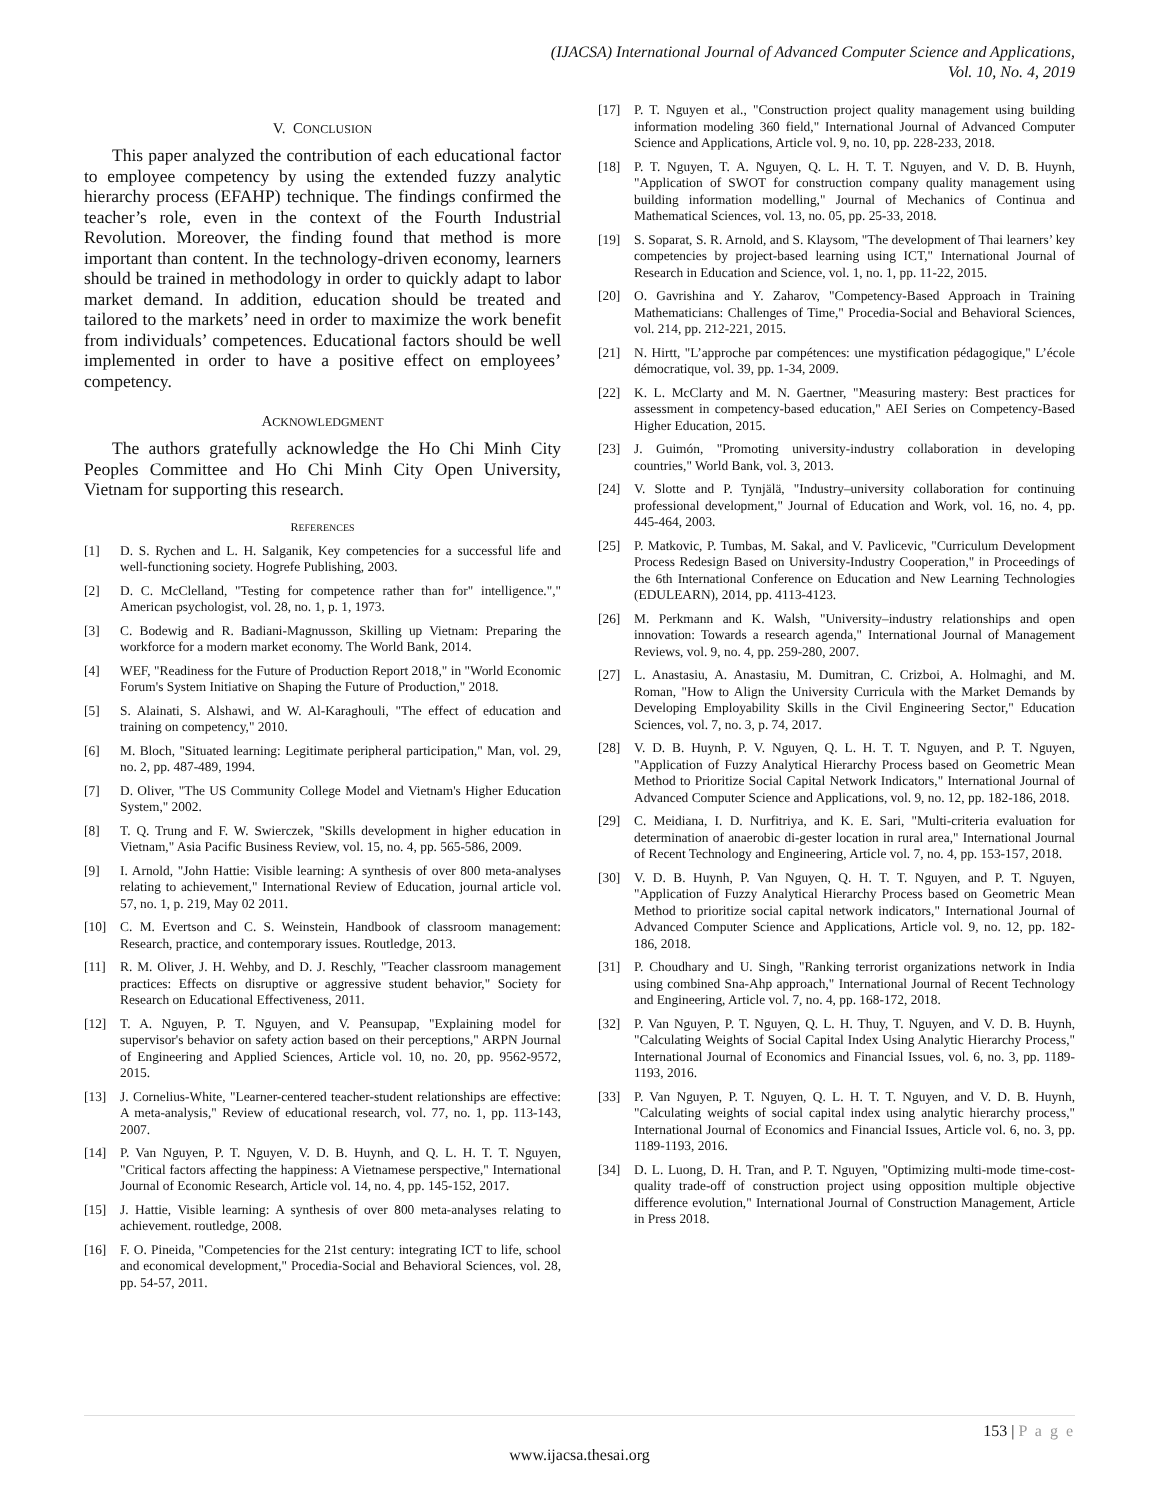(IJACSA) International Journal of Advanced Computer Science and Applications,
Vol. 10, No. 4, 2019
V. CONCLUSION
This paper analyzed the contribution of each educational factor to employee competency by using the extended fuzzy analytic hierarchy process (EFAHP) technique. The findings confirmed the teacher’s role, even in the context of the Fourth Industrial Revolution. Moreover, the finding found that method is more important than content. In the technology-driven economy, learners should be trained in methodology in order to quickly adapt to labor market demand. In addition, education should be treated and tailored to the markets’ need in order to maximize the work benefit from individuals’ competences. Educational factors should be well implemented in order to have a positive effect on employees’ competency.
ACKNOWLEDGMENT
The authors gratefully acknowledge the Ho Chi Minh City Peoples Committee and Ho Chi Minh City Open University, Vietnam for supporting this research.
REFERENCES
[1] D. S. Rychen and L. H. Salganik, Key competencies for a successful life and well-functioning society. Hogrefe Publishing, 2003.
[2] D. C. McClelland, "Testing for competence rather than for" intelligence."," American psychologist, vol. 28, no. 1, p. 1, 1973.
[3] C. Bodewig and R. Badiani-Magnusson, Skilling up Vietnam: Preparing the workforce for a modern market economy. The World Bank, 2014.
[4] WEF, "Readiness for the Future of Production Report 2018," in "World Economic Forum's System Initiative on Shaping the Future of Production," 2018.
[5] S. Alainati, S. Alshawi, and W. Al-Karaghouli, "The effect of education and training on competency," 2010.
[6] M. Bloch, "Situated learning: Legitimate peripheral participation," Man, vol. 29, no. 2, pp. 487-489, 1994.
[7] D. Oliver, "The US Community College Model and Vietnam's Higher Education System," 2002.
[8] T. Q. Trung and F. W. Swierczek, "Skills development in higher education in Vietnam," Asia Pacific Business Review, vol. 15, no. 4, pp. 565-586, 2009.
[9] I. Arnold, "John Hattie: Visible learning: A synthesis of over 800 meta-analyses relating to achievement," International Review of Education, journal article vol. 57, no. 1, p. 219, May 02 2011.
[10] C. M. Evertson and C. S. Weinstein, Handbook of classroom management: Research, practice, and contemporary issues. Routledge, 2013.
[11] R. M. Oliver, J. H. Wehby, and D. J. Reschly, "Teacher classroom management practices: Effects on disruptive or aggressive student behavior," Society for Research on Educational Effectiveness, 2011.
[12] T. A. Nguyen, P. T. Nguyen, and V. Peansupap, "Explaining model for supervisor's behavior on safety action based on their perceptions," ARPN Journal of Engineering and Applied Sciences, Article vol. 10, no. 20, pp. 9562-9572, 2015.
[13] J. Cornelius-White, "Learner-centered teacher-student relationships are effective: A meta-analysis," Review of educational research, vol. 77, no. 1, pp. 113-143, 2007.
[14] P. Van Nguyen, P. T. Nguyen, V. D. B. Huynh, and Q. L. H. T. T. Nguyen, "Critical factors affecting the happiness: A Vietnamese perspective," International Journal of Economic Research, Article vol. 14, no. 4, pp. 145-152, 2017.
[15] J. Hattie, Visible learning: A synthesis of over 800 meta-analyses relating to achievement. routledge, 2008.
[16] F. O. Pineida, "Competencies for the 21st century: integrating ICT to life, school and economical development," Procedia-Social and Behavioral Sciences, vol. 28, pp. 54-57, 2011.
[17] P. T. Nguyen et al., "Construction project quality management using building information modeling 360 field," International Journal of Advanced Computer Science and Applications, Article vol. 9, no. 10, pp. 228-233, 2018.
[18] P. T. Nguyen, T. A. Nguyen, Q. L. H. T. T. Nguyen, and V. D. B. Huynh, "Application of SWOT for construction company quality management using building information modelling," Journal of Mechanics of Continua and Mathematical Sciences, vol. 13, no. 05, pp. 25-33, 2018.
[19] S. Soparat, S. R. Arnold, and S. Klaysom, "The development of Thai learners’ key competencies by project-based learning using ICT," International Journal of Research in Education and Science, vol. 1, no. 1, pp. 11-22, 2015.
[20] O. Gavrishina and Y. Zaharov, "Competency-Based Approach in Training Mathematicians: Challenges of Time," Procedia-Social and Behavioral Sciences, vol. 214, pp. 212-221, 2015.
[21] N. Hirtt, "L’approche par compétences: une mystification pédagogique," L’école démocratique, vol. 39, pp. 1-34, 2009.
[22] K. L. McClarty and M. N. Gaertner, "Measuring mastery: Best practices for assessment in competency-based education," AEI Series on Competency-Based Higher Education, 2015.
[23] J. Guimón, "Promoting university-industry collaboration in developing countries," World Bank, vol. 3, 2013.
[24] V. Slotte and P. Tynjälä, "Industry–university collaboration for continuing professional development," Journal of Education and Work, vol. 16, no. 4, pp. 445-464, 2003.
[25] P. Matkovic, P. Tumbas, M. Sakal, and V. Pavlicevic, "Curriculum Development Process Redesign Based on University-Industry Cooperation," in Proceedings of the 6th International Conference on Education and New Learning Technologies (EDULEARN), 2014, pp. 4113-4123.
[26] M. Perkmann and K. Walsh, "University–industry relationships and open innovation: Towards a research agenda," International Journal of Management Reviews, vol. 9, no. 4, pp. 259-280, 2007.
[27] L. Anastasiu, A. Anastasiu, M. Dumitran, C. Crizboi, A. Holmaghi, and M. Roman, "How to Align the University Curricula with the Market Demands by Developing Employability Skills in the Civil Engineering Sector," Education Sciences, vol. 7, no. 3, p. 74, 2017.
[28] V. D. B. Huynh, P. V. Nguyen, Q. L. H. T. T. Nguyen, and P. T. Nguyen, "Application of Fuzzy Analytical Hierarchy Process based on Geometric Mean Method to Prioritize Social Capital Network Indicators," International Journal of Advanced Computer Science and Applications, vol. 9, no. 12, pp. 182-186, 2018.
[29] C. Meidiana, I. D. Nurfitriya, and K. E. Sari, "Multi-criteria evaluation for determination of anaerobic di-gester location in rural area," International Journal of Recent Technology and Engineering, Article vol. 7, no. 4, pp. 153-157, 2018.
[30] V. D. B. Huynh, P. Van Nguyen, Q. H. T. T. Nguyen, and P. T. Nguyen, "Application of Fuzzy Analytical Hierarchy Process based on Geometric Mean Method to prioritize social capital network indicators," International Journal of Advanced Computer Science and Applications, Article vol. 9, no. 12, pp. 182-186, 2018.
[31] P. Choudhary and U. Singh, "Ranking terrorist organizations network in India using combined Sna-Ahp approach," International Journal of Recent Technology and Engineering, Article vol. 7, no. 4, pp. 168-172, 2018.
[32] P. Van Nguyen, P. T. Nguyen, Q. L. H. Thuy, T. Nguyen, and V. D. B. Huynh, "Calculating Weights of Social Capital Index Using Analytic Hierarchy Process," International Journal of Economics and Financial Issues, vol. 6, no. 3, pp. 1189-1193, 2016.
[33] P. Van Nguyen, P. T. Nguyen, Q. L. H. T. T. Nguyen, and V. D. B. Huynh, "Calculating weights of social capital index using analytic hierarchy process," International Journal of Economics and Financial Issues, Article vol. 6, no. 3, pp. 1189-1193, 2016.
[34] D. L. Luong, D. H. Tran, and P. T. Nguyen, "Optimizing multi-mode time-cost-quality trade-off of construction project using opposition multiple objective difference evolution," International Journal of Construction Management, Article in Press 2018.
153 | P a g e
www.ijacsa.thesai.org